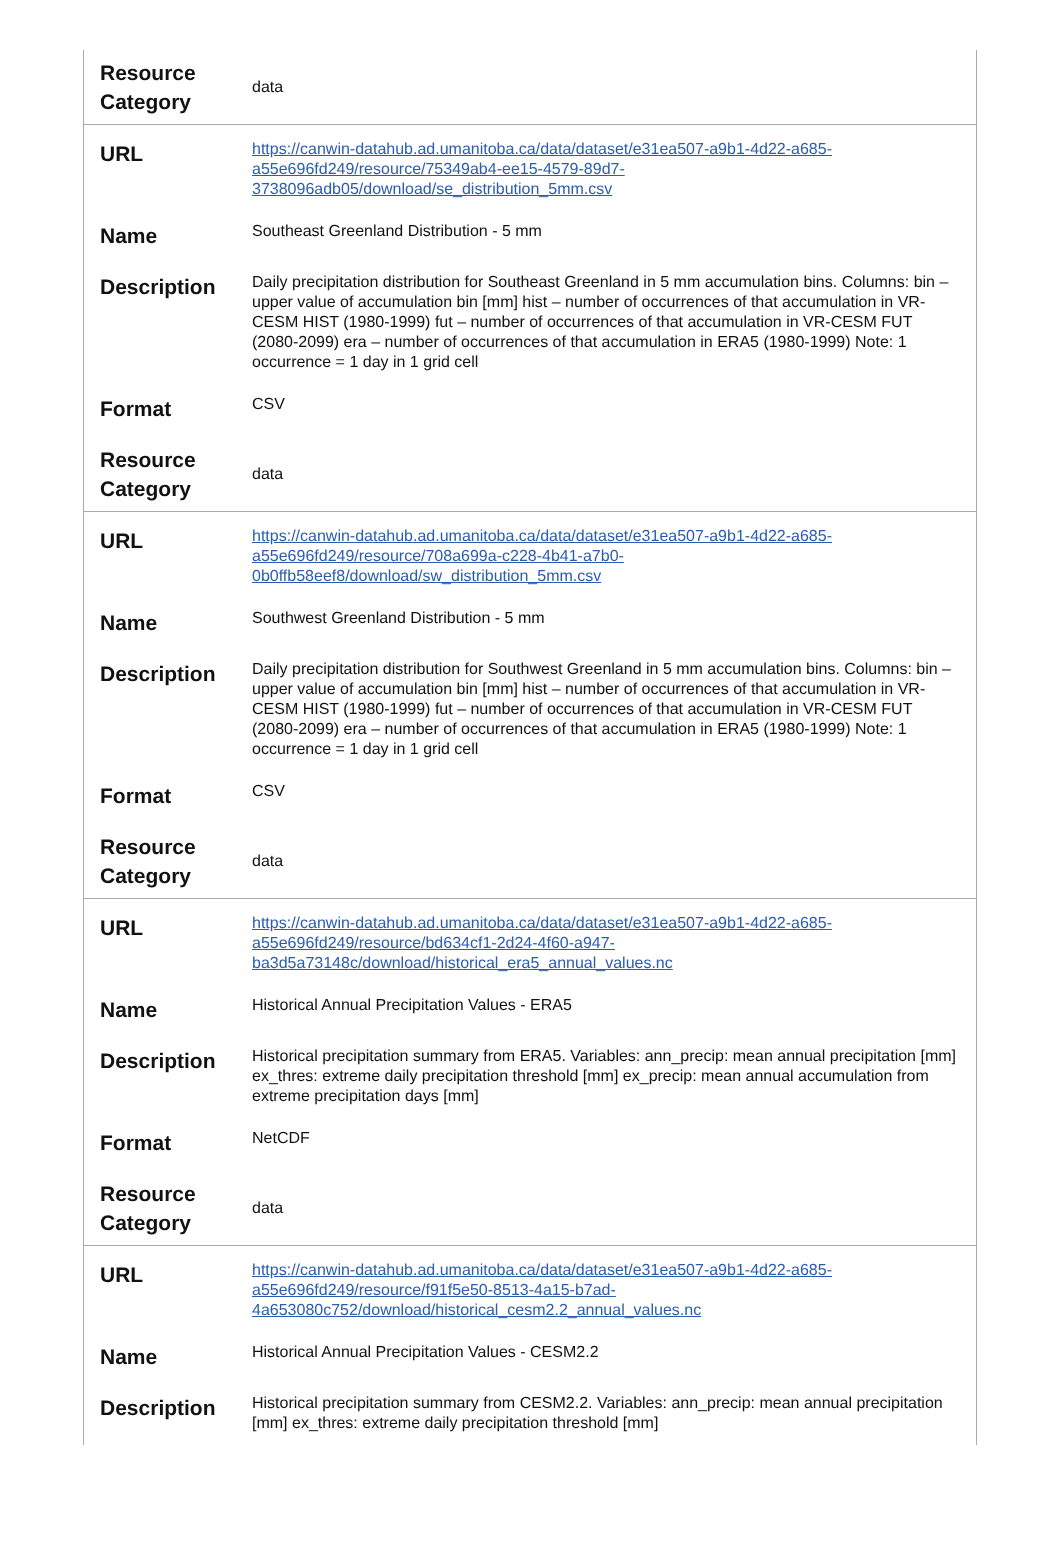| Resource Category | data |
| URL | https://canwin-datahub.ad.umanitoba.ca/data/dataset/e31ea507-a9b1-4d22-a685-a55e696fd249/resource/75349ab4-ee15-4579-89d7-3738096adb05/download/se_distribution_5mm.csv |
| Name | Southeast Greenland Distribution - 5 mm |
| Description | Daily precipitation distribution for Southeast Greenland in 5 mm accumulation bins. Columns: bin – upper value of accumulation bin [mm] hist – number of occurrences of that accumulation in VR-CESM HIST (1980-1999) fut – number of occurrences of that accumulation in VR-CESM FUT (2080-2099) era – number of occurrences of that accumulation in ERA5 (1980-1999) Note: 1 occurrence = 1 day in 1 grid cell |
| Format | CSV |
| Resource Category | data |
| URL | https://canwin-datahub.ad.umanitoba.ca/data/dataset/e31ea507-a9b1-4d22-a685-a55e696fd249/resource/708a699a-c228-4b41-a7b0-0b0ffb58eef8/download/sw_distribution_5mm.csv |
| Name | Southwest Greenland Distribution - 5 mm |
| Description | Daily precipitation distribution for Southwest Greenland in 5 mm accumulation bins. Columns: bin – upper value of accumulation bin [mm] hist – number of occurrences of that accumulation in VR-CESM HIST (1980-1999) fut – number of occurrences of that accumulation in VR-CESM FUT (2080-2099) era – number of occurrences of that accumulation in ERA5 (1980-1999) Note: 1 occurrence = 1 day in 1 grid cell |
| Format | CSV |
| Resource Category | data |
| URL | https://canwin-datahub.ad.umanitoba.ca/data/dataset/e31ea507-a9b1-4d22-a685-a55e696fd249/resource/bd634cf1-2d24-4f60-a947-ba3d5a73148c/download/historical_era5_annual_values.nc |
| Name | Historical Annual Precipitation Values - ERA5 |
| Description | Historical precipitation summary from ERA5. Variables: ann_precip: mean annual precipitation [mm] ex_thres: extreme daily precipitation threshold [mm] ex_precip: mean annual accumulation from extreme precipitation days [mm] |
| Format | NetCDF |
| Resource Category | data |
| URL | https://canwin-datahub.ad.umanitoba.ca/data/dataset/e31ea507-a9b1-4d22-a685-a55e696fd249/resource/f91f5e50-8513-4a15-b7ad-4a653080c752/download/historical_cesm2.2_annual_values.nc |
| Name | Historical Annual Precipitation Values - CESM2.2 |
| Description | Historical precipitation summary from CESM2.2. Variables: ann_precip: mean annual precipitation [mm] ex_thres: extreme daily precipitation threshold [mm] |